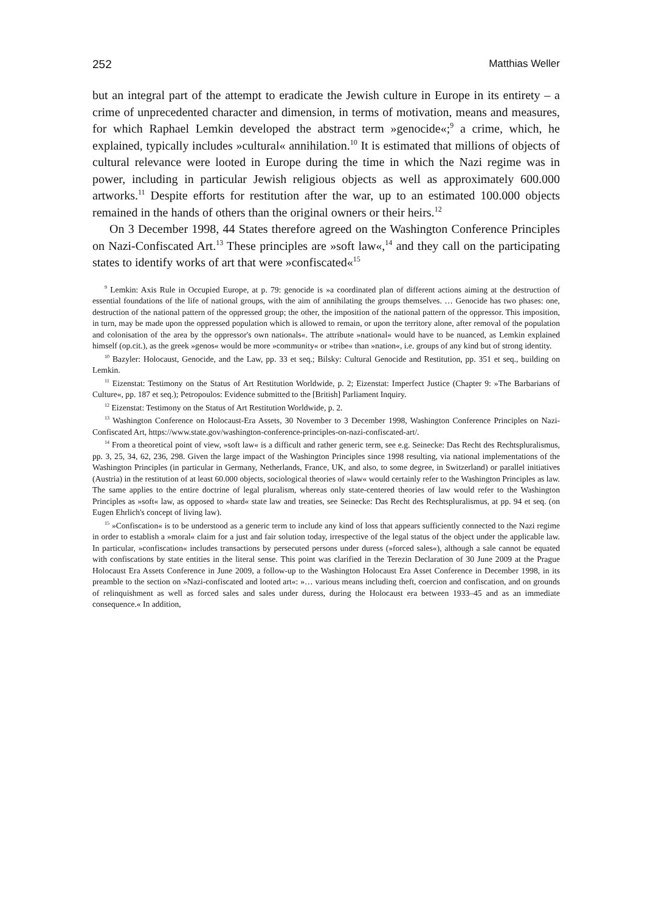252 Matthias Weller
but an integral part of the attempt to eradicate the Jewish culture in Europe in its entirety – a crime of unprecedented character and dimension, in terms of motivation, means and measures, for which Raphael Lemkin developed the abstract term »genocide«;<sup>9</sup> a crime, which, he explained, typically includes »cultural« annihilation.<sup>10</sup> It is estimated that millions of objects of cultural relevance were looted in Europe during the time in which the Nazi regime was in power, including in particular Jewish religious objects as well as approximately 600.000 artworks.<sup>11</sup> Despite efforts for restitution after the war, up to an estimated 100.000 objects remained in the hands of others than the original owners or their heirs.<sup>12</sup>
On 3 December 1998, 44 States therefore agreed on the Washington Conference Principles on Nazi-Confiscated Art.<sup>13</sup> These principles are »soft law«,<sup>14</sup> and they call on the participating states to identify works of art that were »confiscated«<sup>15</sup>
<sup>9</sup> Lemkin: Axis Rule in Occupied Europe, at p. 79: genocide is »a coordinated plan of different actions aiming at the destruction of essential foundations of the life of national groups, with the aim of annihilating the groups themselves. … Genocide has two phases: one, destruction of the national pattern of the oppressed group; the other, the imposition of the national pattern of the oppressor. This imposition, in turn, may be made upon the oppressed population which is allowed to remain, or upon the territory alone, after removal of the population and colonisation of the area by the oppressor's own nationals«. The attribute »national« would have to be nuanced, as Lemkin explained himself (op.cit.), as the greek »genos« would be more »community« or »tribe« than »nation«, i.e. groups of any kind but of strong identity.
<sup>10</sup> Bazyler: Holocaust, Genocide, and the Law, pp. 33 et seq.; Bilsky: Cultural Genocide and Restitution, pp. 351 et seq., building on Lemkin.
<sup>11</sup> Eizenstat: Testimony on the Status of Art Restitution Worldwide, p. 2; Eizenstat: Imperfect Justice (Chapter 9: »The Barbarians of Culture«, pp. 187 et seq.); Petropoulos: Evidence submitted to the [British] Parliament Inquiry.
<sup>12</sup> Eizenstat: Testimony on the Status of Art Restitution Worldwide, p. 2.
<sup>13</sup> Washington Conference on Holocaust-Era Assets, 30 November to 3 December 1998, Washington Conference Principles on Nazi-Confiscated Art, https://www.state.gov/washington-conference-principles-on-nazi-confiscated-art/.
<sup>14</sup> From a theoretical point of view, »soft law« is a difficult and rather generic term, see e.g. Seinecke: Das Recht des Rechtspluralismus, pp. 3, 25, 34, 62, 236, 298. Given the large impact of the Washington Principles since 1998 resulting, via national implementations of the Washington Principles (in particular in Germany, Netherlands, France, UK, and also, to some degree, in Switzerland) or parallel initiatives (Austria) in the restitution of at least 60.000 objects, sociological theories of »law« would certainly refer to the Washington Principles as law. The same applies to the entire doctrine of legal pluralism, whereas only state-centered theories of law would refer to the Washington Principles as »soft« law, as opposed to »hard« state law and treaties, see Seinecke: Das Recht des Rechtspluralismus, at pp. 94 et seq. (on Eugen Ehrlich's concept of living law).
<sup>15</sup> »Confiscation« is to be understood as a generic term to include any kind of loss that appears sufficiently connected to the Nazi regime in order to establish a »moral« claim for a just and fair solution today, irrespective of the legal status of the object under the applicable law. In particular, »confiscation« includes transactions by persecuted persons under duress (»forced sales«), although a sale cannot be equated with confiscations by state entities in the literal sense. This point was clarified in the Terezin Declaration of 30 June 2009 at the Prague Holocaust Era Assets Conference in June 2009, a follow-up to the Washington Holocaust Era Asset Conference in December 1998, in its preamble to the section on »Nazi-confiscated and looted art«: »… various means including theft, coercion and confiscation, and on grounds of relinquishment as well as forced sales and sales under duress, during the Holocaust era between 1933–45 and as an immediate consequence.« In addition,